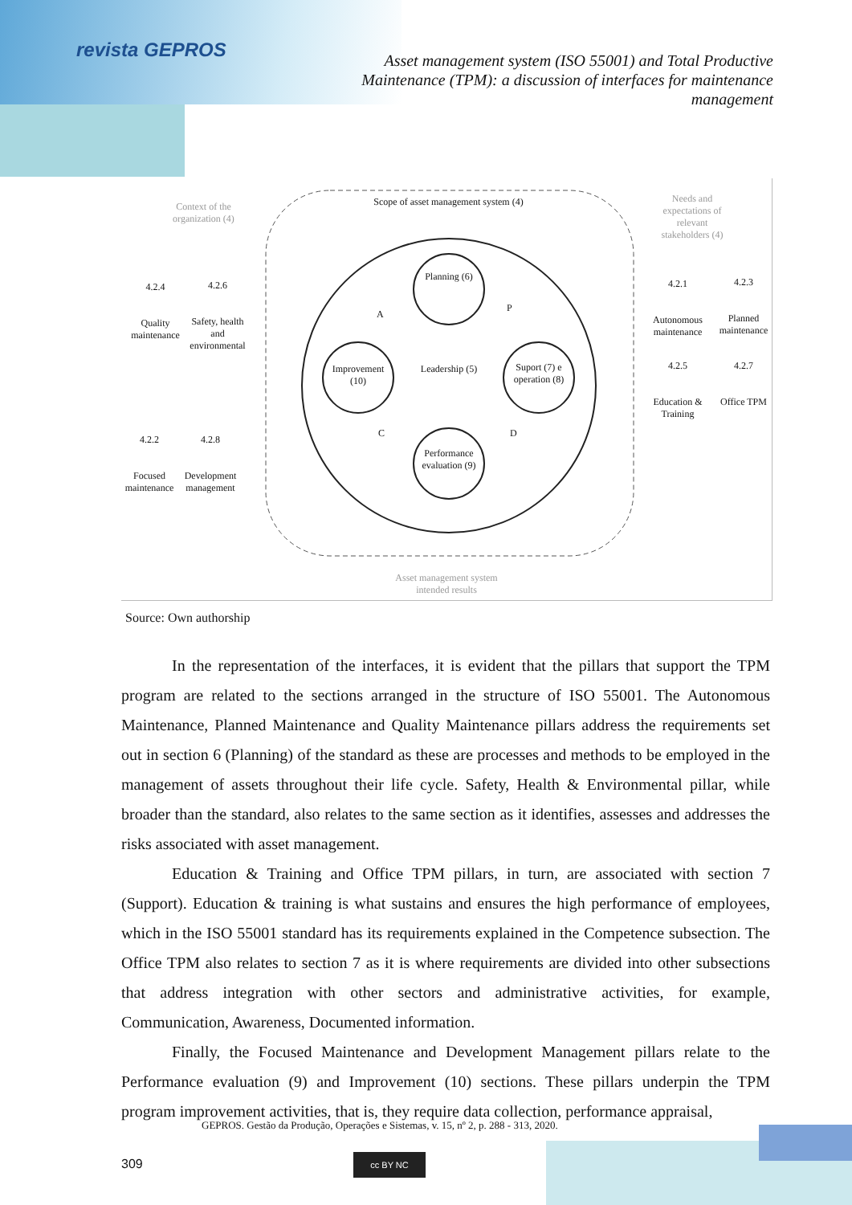revista GEPROS
Asset management system (ISO 55001) and Total Productive Maintenance (TPM): a discussion of interfaces for maintenance management
Context of the organization (4)
Scope of asset management system (4)
Needs and expectations of relevant stakeholders (4)
4.2.4
Quality maintenance
4.2.6
Safety, health and environmental
Planning (6)
Improvement (10)
Leadership (5)
Suport (7) e operation (8)
Performance evaluation (9)
A
P
C D
4.2.1
Autonomous maintenance
4.2.3
Planned maintenance
4.2.5
Education & Training
4.2.7
Office TPM
4.2.2
Focused maintenance
4.2.8
Development management
Asset management system intended results
Source: Own authorship
In the representation of the interfaces, it is evident that the pillars that support the TPM program are related to the sections arranged in the structure of ISO 55001. The Autonomous Maintenance, Planned Maintenance and Quality Maintenance pillars address the requirements set out in section 6 (Planning) of the standard as these are processes and methods to be employed in the management of assets throughout their life cycle. Safety, Health & Environmental pillar, while broader than the standard, also relates to the same section as it identifies, assesses and addresses the risks associated with asset management.
Education & Training and Office TPM pillars, in turn, are associated with section 7 (Support). Education & training is what sustains and ensures the high performance of employees, which in the ISO 55001 standard has its requirements explained in the Competence subsection. The Office TPM also relates to section 7 as it is where requirements are divided into other subsections that address integration with other sectors and administrative activities, for example, Communication, Awareness, Documented information.
Finally, the Focused Maintenance and Development Management pillars relate to the Performance evaluation (9) and Improvement (10) sections. These pillars underpin the TPM program improvement activities, that is, they require data collection, performance appraisal,
GEPROS. Gestão da Produção, Operações e Sistemas, v. 15, nº 2, p. 288 - 313, 2020.
309 cc BY NC